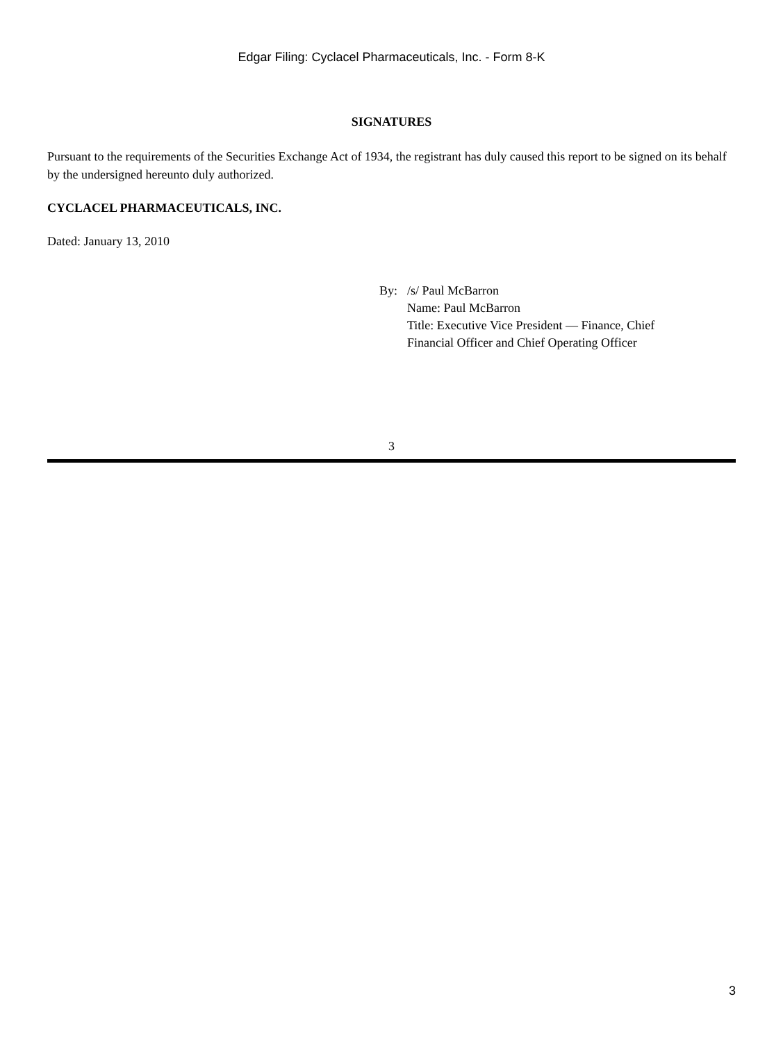Edgar Filing: Cyclacel Pharmaceuticals, Inc. - Form 8-K
SIGNATURES
Pursuant to the requirements of the Securities Exchange Act of 1934, the registrant has duly caused this report to be signed on its behalf by the undersigned hereunto duly authorized.
CYCLACEL PHARMACEUTICALS, INC.
Dated: January 13, 2010
By: /s/ Paul McBarron
Name: Paul McBarron
Title: Executive Vice President — Finance, Chief
Financial Officer and Chief Operating Officer
3
3